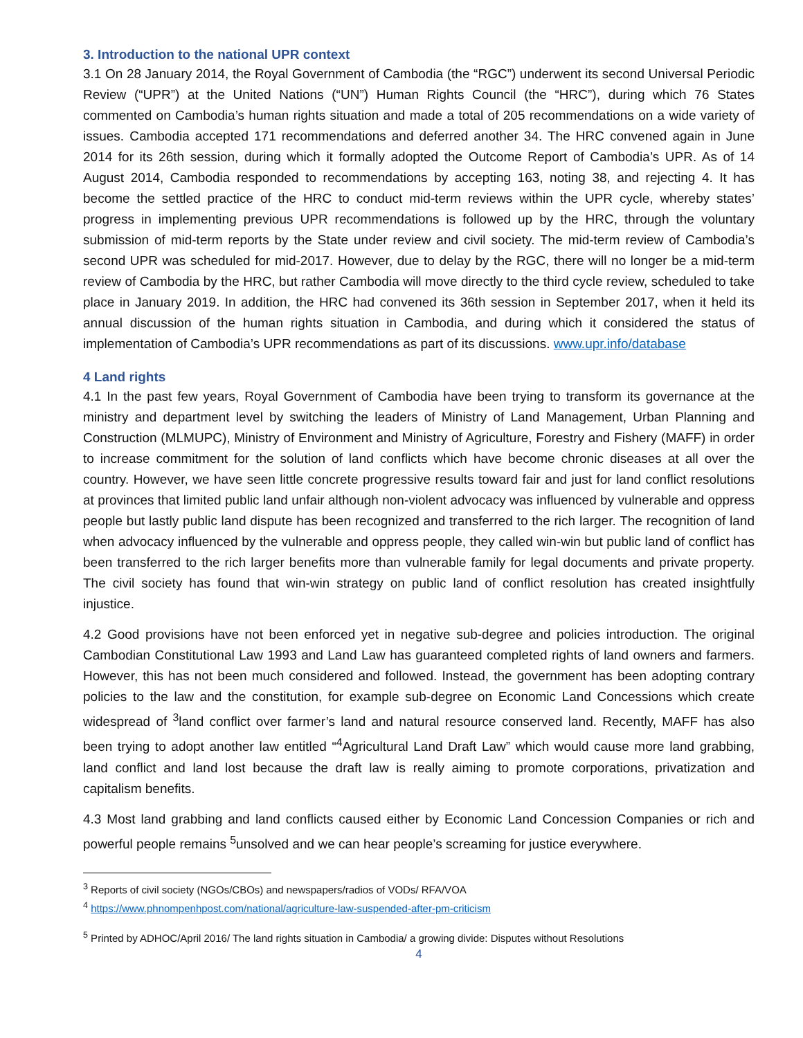3. Introduction to the national UPR context
3.1 On 28 January 2014, the Royal Government of Cambodia (the “RGC”) underwent its second Universal Periodic Review (“UPR”) at the United Nations (“UN”) Human Rights Council (the “HRC”), during which 76 States commented on Cambodia’s human rights situation and made a total of 205 recommendations on a wide variety of issues. Cambodia accepted 171 recommendations and deferred another 34. The HRC convened again in June 2014 for its 26th session, during which it formally adopted the Outcome Report of Cambodia’s UPR. As of 14 August 2014, Cambodia responded to recommendations by accepting 163, noting 38, and rejecting 4. It has become the settled practice of the HRC to conduct mid-term reviews within the UPR cycle, whereby states’ progress in implementing previous UPR recommendations is followed up by the HRC, through the voluntary submission of mid-term reports by the State under review and civil society. The mid-term review of Cambodia’s second UPR was scheduled for mid-2017. However, due to delay by the RGC, there will no longer be a mid-term review of Cambodia by the HRC, but rather Cambodia will move directly to the third cycle review, scheduled to take place in January 2019. In addition, the HRC had convened its 36th session in September 2017, when it held its annual discussion of the human rights situation in Cambodia, and during which it considered the status of implementation of Cambodia’s UPR recommendations as part of its discussions. www.upr.info/database
4 Land rights
4.1 In the past few years, Royal Government of Cambodia have been trying to transform its governance at the ministry and department level by switching the leaders of Ministry of Land Management, Urban Planning and Construction (MLMUPC), Ministry of Environment and Ministry of Agriculture, Forestry and Fishery (MAFF) in order to increase commitment for the solution of land conflicts which have become chronic diseases at all over the country. However, we have seen little concrete progressive results toward fair and just for land conflict resolutions at provinces that limited public land unfair although non-violent advocacy was influenced by vulnerable and oppress people but lastly public land dispute has been recognized and transferred to the rich larger. The recognition of land when advocacy influenced by the vulnerable and oppress people, they called win-win but public land of conflict has been transferred to the rich larger benefits more than vulnerable family for legal documents and private property. The civil society has found that win-win strategy on public land of conflict resolution has created insightfully injustice.
4.2 Good provisions have not been enforced yet in negative sub-degree and policies introduction. The original Cambodian Constitutional Law 1993 and Land Law has guaranteed completed rights of land owners and farmers. However, this has not been much considered and followed. Instead, the government has been adopting contrary policies to the law and the constitution, for example sub-degree on Economic Land Concessions which create widespread of <sup>3</sup>land conflict over farmer’s land and natural resource conserved land. Recently, MAFF has also been trying to adopt another law entitled “<sup>4</sup>Agricultural Land Draft Law” which would cause more land grabbing, land conflict and land lost because the draft law is really aiming to promote corporations, privatization and capitalism benefits.
4.3 Most land grabbing and land conflicts caused either by Economic Land Concession Companies or rich and powerful people remains <sup>5</sup>unsolved and we can hear people’s screaming for justice everywhere.
<sup>3</sup> Reports of civil society (NGOs/CBOs) and newspapers/radios of VODs/ RFA/VOA
<sup>4</sup> https://www.phnompenhpost.com/national/agriculture-law-suspended-after-pm-criticism
<sup>5</sup> Printed by ADHOC/April 2016/ The land rights situation in Cambodia/ a growing divide: Disputes without Resolutions
4